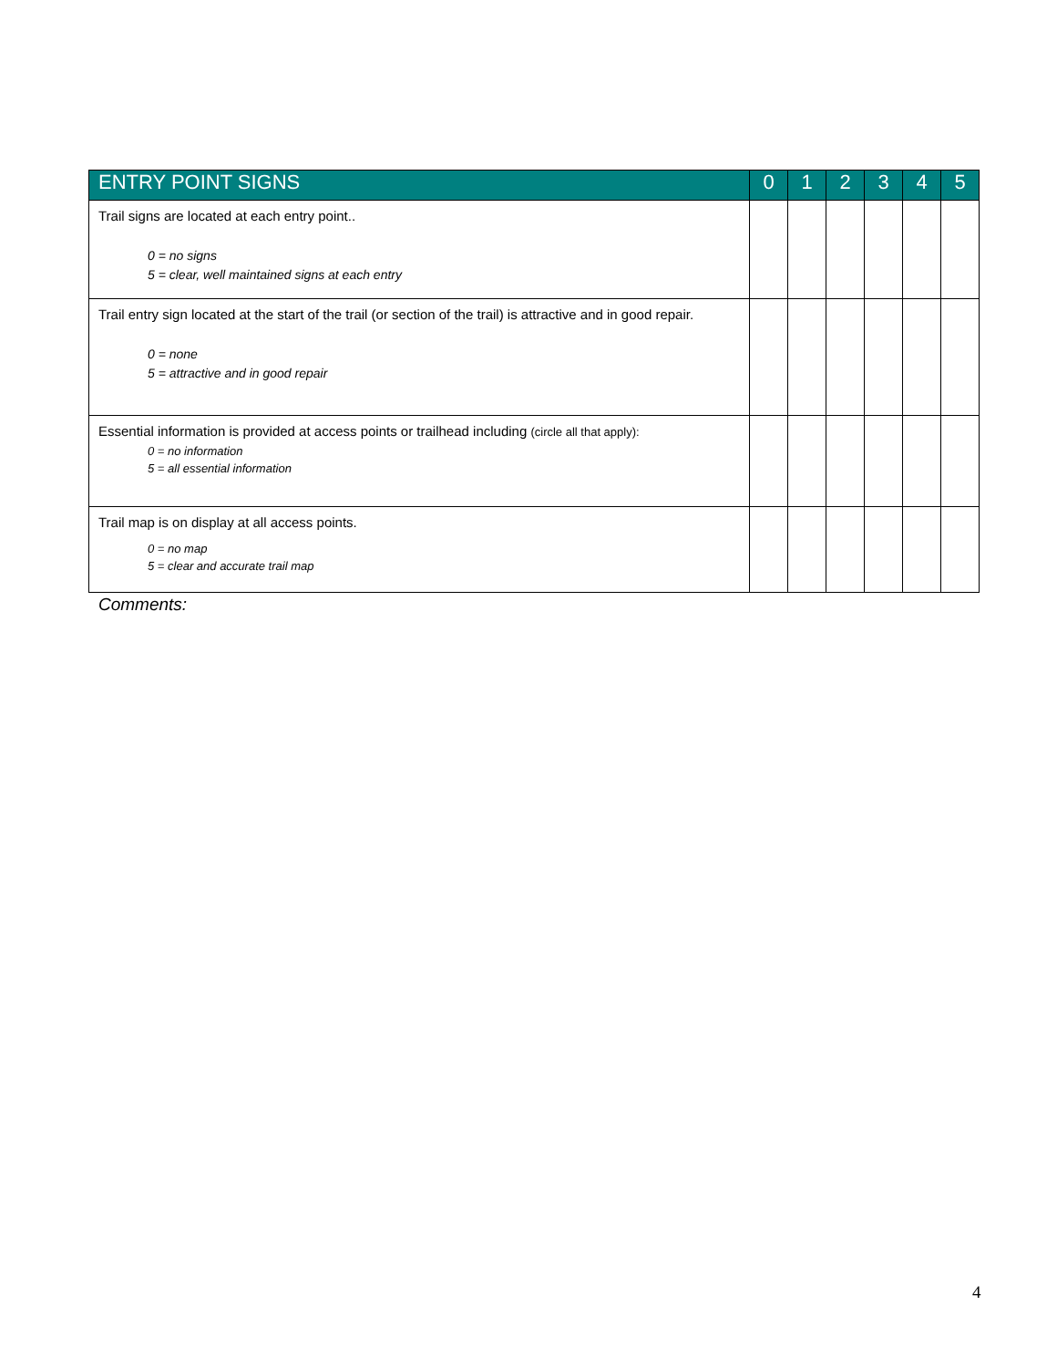| ENTRY POINT SIGNS | 0 | 1 | 2 | 3 | 4 | 5 |
| --- | --- | --- | --- | --- | --- | --- |
| Trail signs are located at each entry point.. 0 = no signs 5 = clear, well maintained signs at each entry | | | | | | |
| Trail entry sign located at the start of the trail (or section of the trail) is attractive and in good repair. 0 = none 5 = attractive and in good repair | | | | | | |
| Essential information is provided at access points or trailhead including (circle all that apply): 0 = no information 5 = all essential information | | | | | | |
| Trail map is on display at all access points. 0 = no map 5 = clear and accurate trail map | | | | | | |
Comments:
4